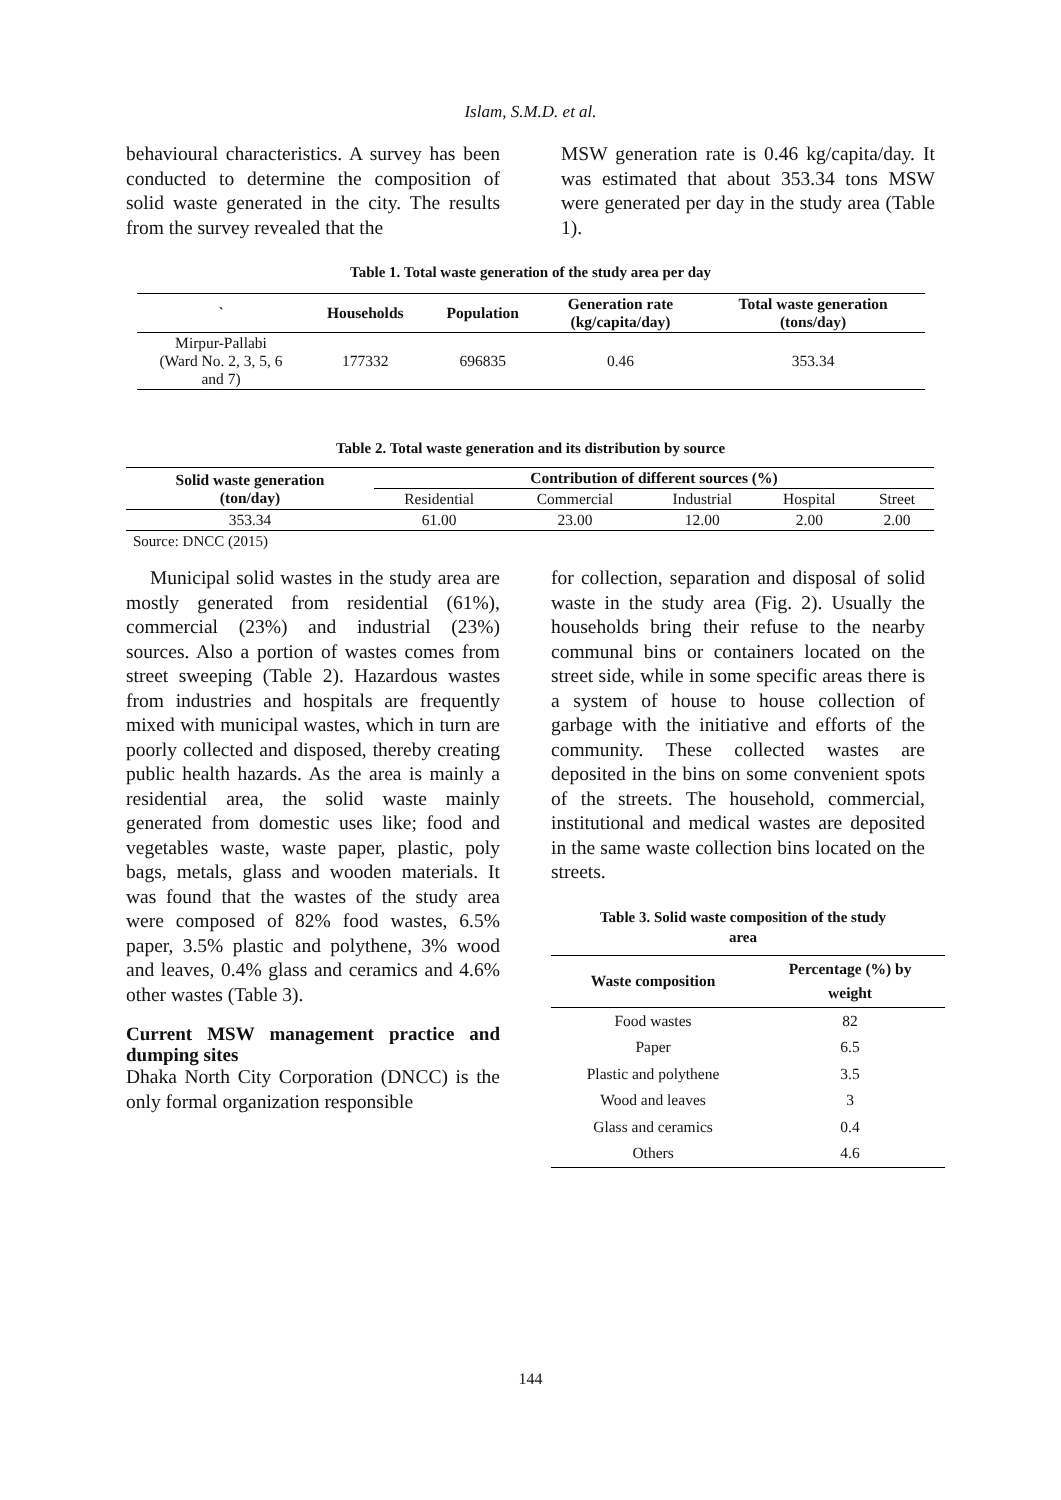Islam, S.M.D. et al.
behavioural characteristics. A survey has been conducted to determine the composition of solid waste generated in the city. The results from the survey revealed that the
MSW generation rate is 0.46 kg/capita/day. It was estimated that about 353.34 tons MSW were generated per day in the study area (Table 1).
Table 1. Total waste generation of the study area per day
| ` | Households | Population | Generation rate (kg/capita/day) | Total waste generation (tons/day) |
| --- | --- | --- | --- | --- |
| Mirpur-Pallabi (Ward No. 2, 3, 5, 6 and 7) | 177332 | 696835 | 0.46 | 353.34 |
Table 2. Total waste generation and its distribution by source
| Solid waste generation (ton/day) | Contribution of different sources (%) | | | | |
| --- | --- | --- | --- | --- | --- |
| | Residential | Commercial | Industrial | Hospital | Street |
| 353.34 | 61.00 | 23.00 | 12.00 | 2.00 | 2.00 |
Source: DNCC (2015)
Municipal solid wastes in the study area are mostly generated from residential (61%), commercial (23%) and industrial (23%) sources. Also a portion of wastes comes from street sweeping (Table 2). Hazardous wastes from industries and hospitals are frequently mixed with municipal wastes, which in turn are poorly collected and disposed, thereby creating public health hazards. As the area is mainly a residential area, the solid waste mainly generated from domestic uses like; food and vegetables waste, waste paper, plastic, poly bags, metals, glass and wooden materials. It was found that the wastes of the study area were composed of 82% food wastes, 6.5% paper, 3.5% plastic and polythene, 3% wood and leaves, 0.4% glass and ceramics and 4.6% other wastes (Table 3).
Current MSW management practice and dumping sites
Dhaka North City Corporation (DNCC) is the only formal organization responsible
for collection, separation and disposal of solid waste in the study area (Fig. 2). Usually the households bring their refuse to the nearby communal bins or containers located on the street side, while in some specific areas there is a system of house to house collection of garbage with the initiative and efforts of the community. These collected wastes are deposited in the bins on some convenient spots of the streets. The household, commercial, institutional and medical wastes are deposited in the same waste collection bins located on the streets.
Table 3. Solid waste composition of the study
area
| Waste composition | Percentage (%) by weight |
| --- | --- |
| Food wastes | 82 |
| Paper | 6.5 |
| Plastic and polythene | 3.5 |
| Wood and leaves | 3 |
| Glass and ceramics | 0.4 |
| Others | 4.6 |
144